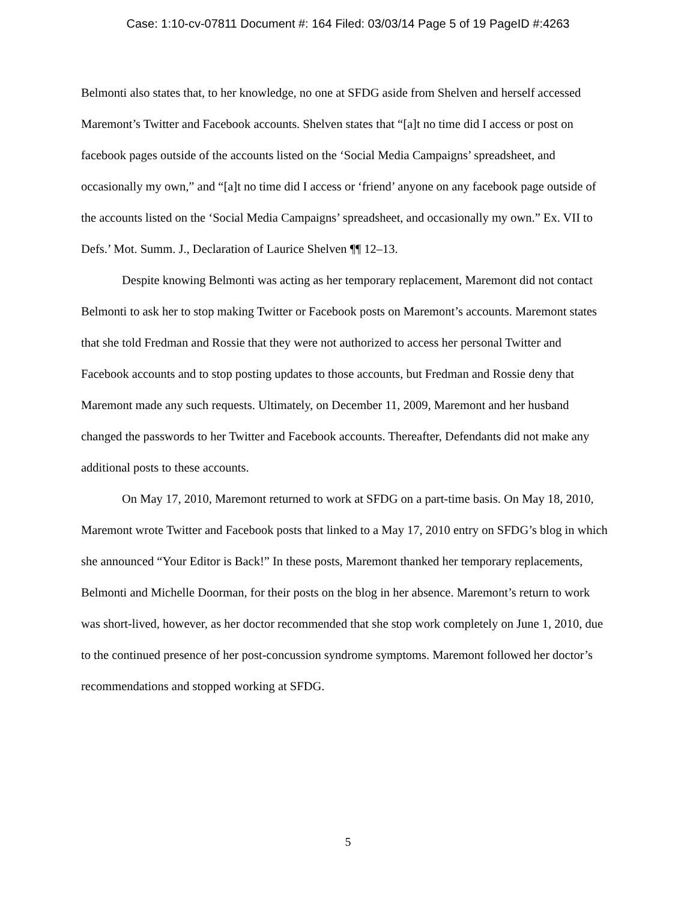Case: 1:10-cv-07811 Document #: 164 Filed: 03/03/14 Page 5 of 19 PageID #:4263
Belmonti also states that, to her knowledge, no one at SFDG aside from Shelven and herself accessed Maremont’s Twitter and Facebook accounts. Shelven states that “[a]t no time did I access or post on facebook pages outside of the accounts listed on the ‘Social Media Campaigns’ spreadsheet, and occasionally my own,” and “[a]t no time did I access or ‘friend’ anyone on any facebook page outside of the accounts listed on the ‘Social Media Campaigns’ spreadsheet, and occasionally my own.” Ex. VII to Defs.’ Mot. Summ. J., Declaration of Laurice Shelven ¶¶ 12–13.
Despite knowing Belmonti was acting as her temporary replacement, Maremont did not contact Belmonti to ask her to stop making Twitter or Facebook posts on Maremont’s accounts. Maremont states that she told Fredman and Rossie that they were not authorized to access her personal Twitter and Facebook accounts and to stop posting updates to those accounts, but Fredman and Rossie deny that Maremont made any such requests. Ultimately, on December 11, 2009, Maremont and her husband changed the passwords to her Twitter and Facebook accounts. Thereafter, Defendants did not make any additional posts to these accounts.
On May 17, 2010, Maremont returned to work at SFDG on a part-time basis. On May 18, 2010, Maremont wrote Twitter and Facebook posts that linked to a May 17, 2010 entry on SFDG’s blog in which she announced “Your Editor is Back!” In these posts, Maremont thanked her temporary replacements, Belmonti and Michelle Doorman, for their posts on the blog in her absence. Maremont’s return to work was short-lived, however, as her doctor recommended that she stop work completely on June 1, 2010, due to the continued presence of her post-concussion syndrome symptoms. Maremont followed her doctor’s recommendations and stopped working at SFDG.
5